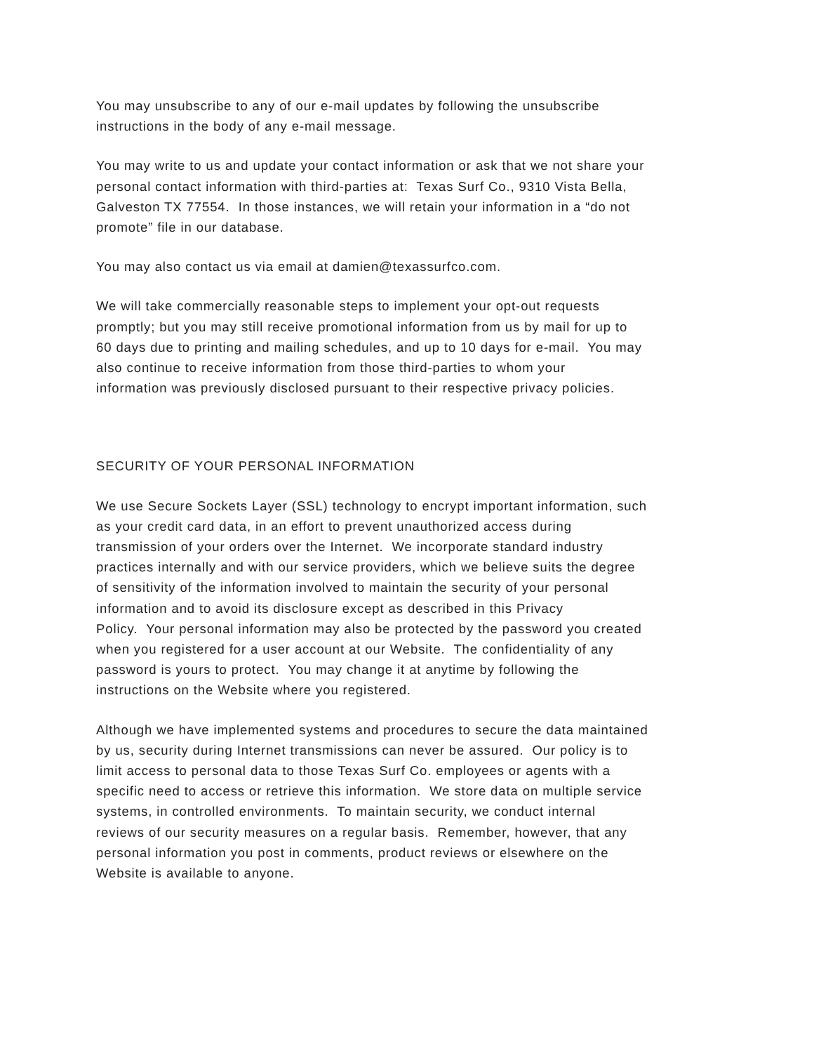You may unsubscribe to any of our e-mail updates by following the unsubscribe
instructions in the body of any e-mail message.
You may write to us and update your contact information or ask that we not share your
personal contact information with third-parties at: Texas Surf Co., 9310 Vista Bella,
Galveston TX 77554. In those instances, we will retain your information in a “do not
promote” file in our database.
You may also contact us via email at damien@texassurfco.com.
We will take commercially reasonable steps to implement your opt-out requests
promptly; but you may still receive promotional information from us by mail for up to
60 days due to printing and mailing schedules, and up to 10 days for e-mail. You may
also continue to receive information from those third-parties to whom your
information was previously disclosed pursuant to their respective privacy policies.
SECURITY OF YOUR PERSONAL INFORMATION
We use Secure Sockets Layer (SSL) technology to encrypt important information, such
as your credit card data, in an effort to prevent unauthorized access during
transmission of your orders over the Internet. We incorporate standard industry
practices internally and with our service providers, which we believe suits the degree
of sensitivity of the information involved to maintain the security of your personal
information and to avoid its disclosure except as described in this Privacy
Policy. Your personal information may also be protected by the password you created
when you registered for a user account at our Website. The confidentiality of any
password is yours to protect. You may change it at anytime by following the
instructions on the Website where you registered.
Although we have implemented systems and procedures to secure the data maintained
by us, security during Internet transmissions can never be assured. Our policy is to
limit access to personal data to those Texas Surf Co. employees or agents with a
specific need to access or retrieve this information. We store data on multiple service
systems, in controlled environments. To maintain security, we conduct internal
reviews of our security measures on a regular basis. Remember, however, that any
personal information you post in comments, product reviews or elsewhere on the
Website is available to anyone.